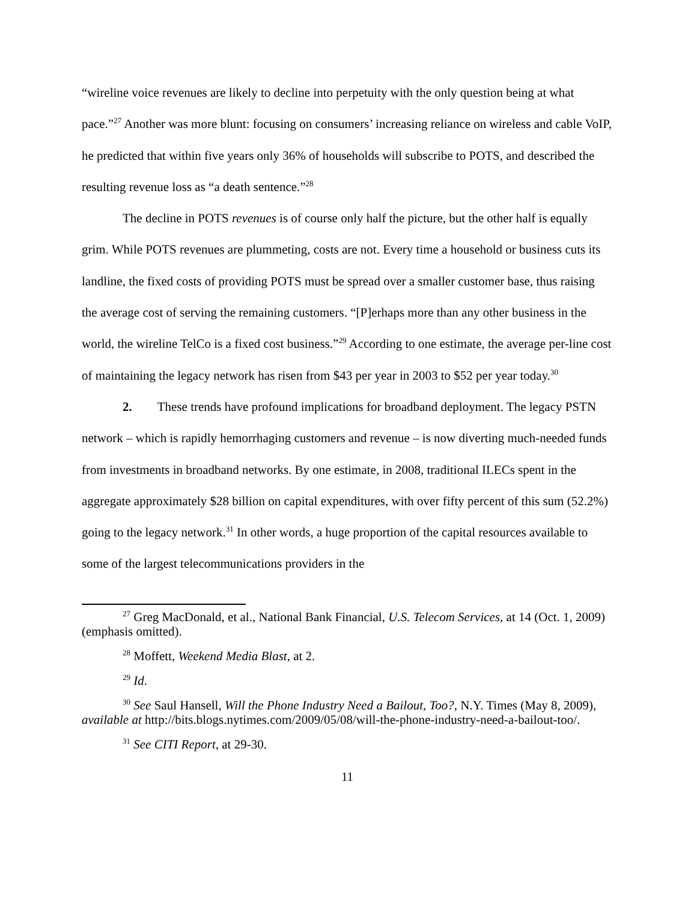“wireline voice revenues are likely to decline into perpetuity with the only question being at what pace.”<sup>27</sup> Another was more blunt: focusing on consumers’ increasing reliance on wireless and cable VoIP, he predicted that within five years only 36% of households will subscribe to POTS, and described the resulting revenue loss as “a death sentence.”<sup>28</sup>
The decline in POTS revenues is of course only half the picture, but the other half is equally grim. While POTS revenues are plummeting, costs are not. Every time a household or business cuts its landline, the fixed costs of providing POTS must be spread over a smaller customer base, thus raising the average cost of serving the remaining customers. “[P]erhaps more than any other business in the world, the wireline TelCo is a fixed cost business.”<sup>29</sup> According to one estimate, the average per-line cost of maintaining the legacy network has risen from $43 per year in 2003 to $52 per year today.<sup>30</sup>
2. These trends have profound implications for broadband deployment. The legacy PSTN network – which is rapidly hemorrhaging customers and revenue – is now diverting much-needed funds from investments in broadband networks. By one estimate, in 2008, traditional ILECs spent in the aggregate approximately $28 billion on capital expenditures, with over fifty percent of this sum (52.2%) going to the legacy network.<sup>31</sup> In other words, a huge proportion of the capital resources available to some of the largest telecommunications providers in the
<sup>27</sup> Greg MacDonald, et al., National Bank Financial, U.S. Telecom Services, at 14 (Oct. 1, 2009) (emphasis omitted).
<sup>28</sup> Moffett, Weekend Media Blast, at 2.
<sup>29</sup> Id.
<sup>30</sup> See Saul Hansell, Will the Phone Industry Need a Bailout, Too?, N.Y. Times (May 8, 2009), available at http://bits.blogs.nytimes.com/2009/05/08/will-the-phone-industry-need-a-bailout-too/.
<sup>31</sup> See CITI Report, at 29-30.
11